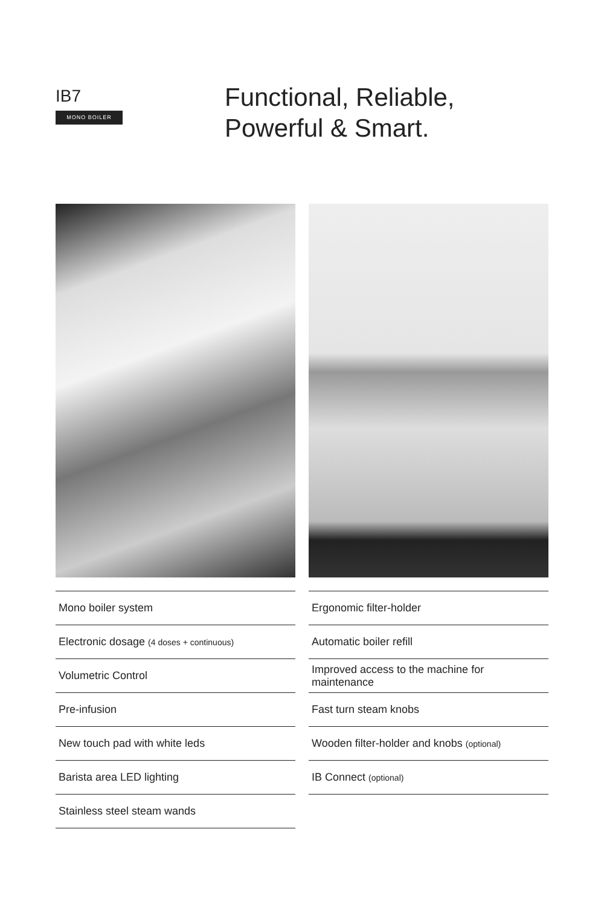IB7
MONO BOILER
Functional, Reliable,
Powerful & Smart.
Mono boiler system
Electronic dosage (4 doses + continuous)
Volumetric Control
Pre-infusion
New touch pad with white leds
Barista area LED lighting
Stainless steel steam wands
Ergonomic filter-holder
Automatic boiler refill
Improved access to the machine for maintenance
Fast turn steam knobs
Wooden filter-holder and knobs (optional)
IB Connect (optional)